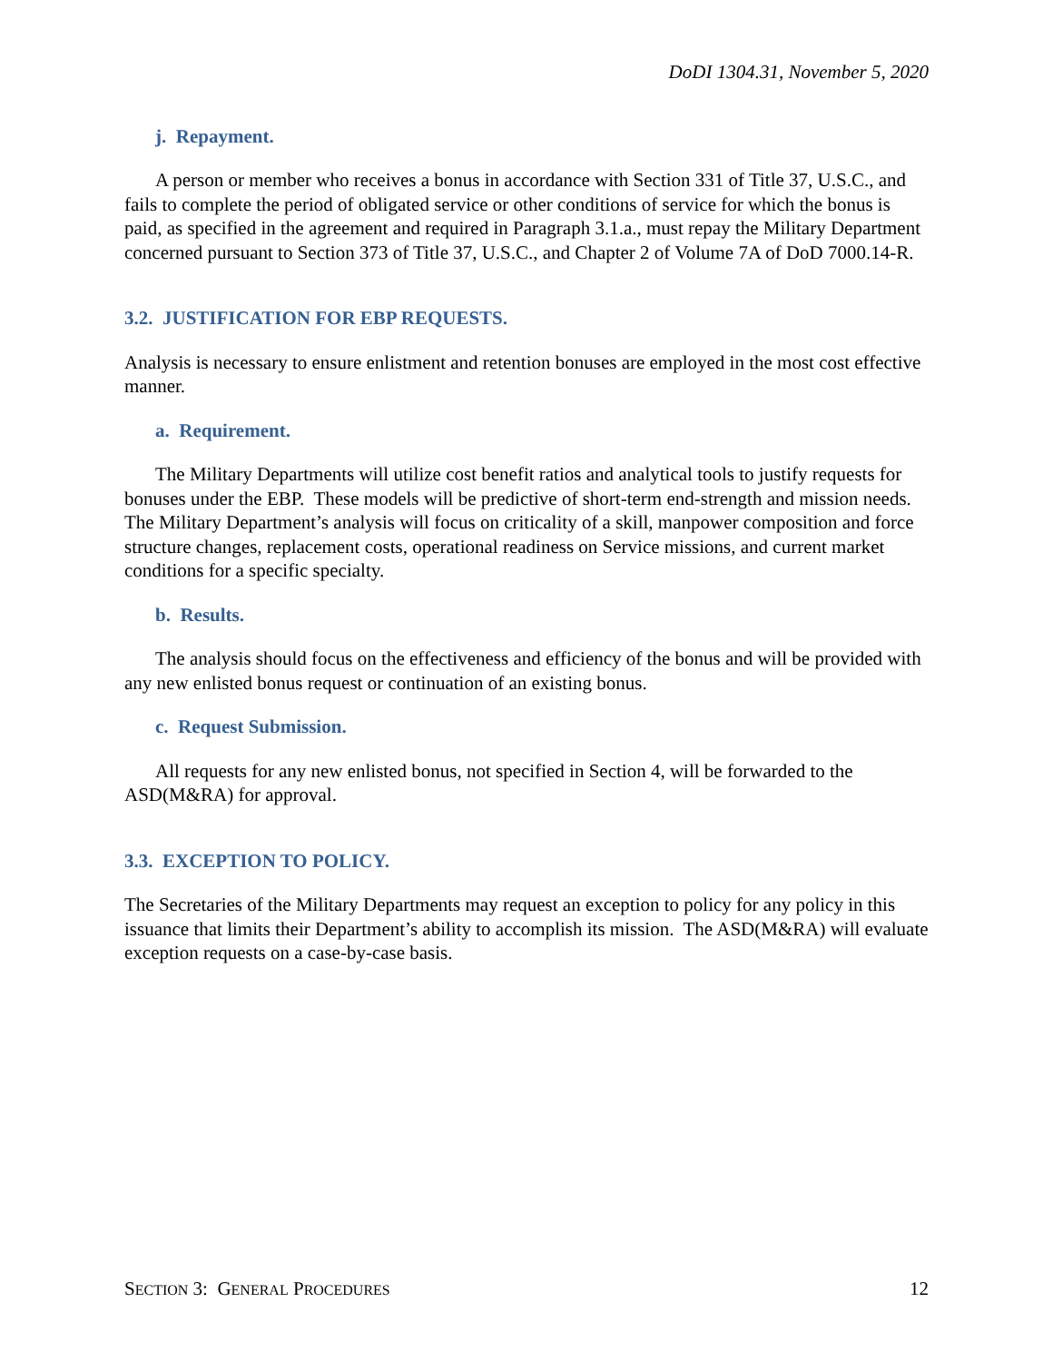DoDI 1304.31, November 5, 2020
j. Repayment.
A person or member who receives a bonus in accordance with Section 331 of Title 37, U.S.C., and fails to complete the period of obligated service or other conditions of service for which the bonus is paid, as specified in the agreement and required in Paragraph 3.1.a., must repay the Military Department concerned pursuant to Section 373 of Title 37, U.S.C., and Chapter 2 of Volume 7A of DoD 7000.14-R.
3.2. JUSTIFICATION FOR EBP REQUESTS.
Analysis is necessary to ensure enlistment and retention bonuses are employed in the most cost effective manner.
a. Requirement.
The Military Departments will utilize cost benefit ratios and analytical tools to justify requests for bonuses under the EBP. These models will be predictive of short-term end-strength and mission needs. The Military Department’s analysis will focus on criticality of a skill, manpower composition and force structure changes, replacement costs, operational readiness on Service missions, and current market conditions for a specific specialty.
b. Results.
The analysis should focus on the effectiveness and efficiency of the bonus and will be provided with any new enlisted bonus request or continuation of an existing bonus.
c. Request Submission.
All requests for any new enlisted bonus, not specified in Section 4, will be forwarded to the ASD(M&RA) for approval.
3.3. EXCEPTION TO POLICY.
The Secretaries of the Military Departments may request an exception to policy for any policy in this issuance that limits their Department’s ability to accomplish its mission. The ASD(M&RA) will evaluate exception requests on a case-by-case basis.
SECTION 3: GENERAL PROCEDURES 12